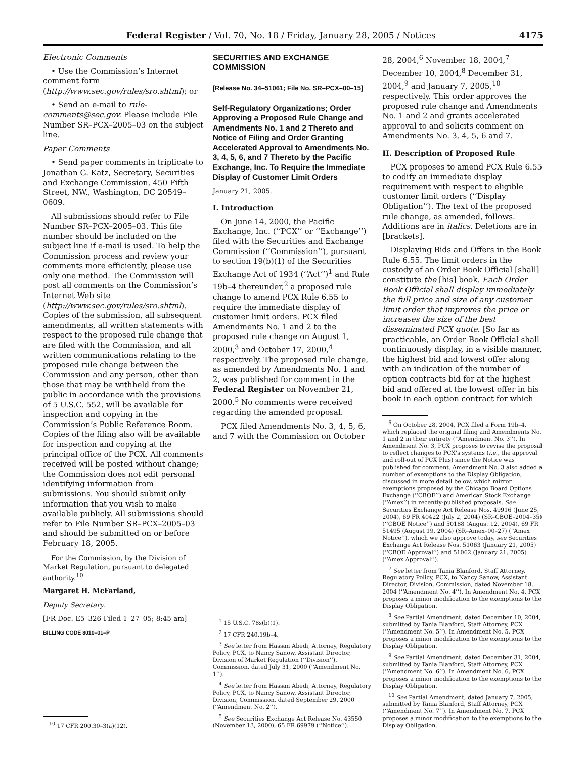Federal Register / Vol. 70, No. 18 / Friday, January 28, 2005 / Notices 4175
Electronic Comments
• Use the Commission’s Internet comment form (http://www.sec.gov/rules/sro.shtml); or
• Send an e-mail to rule-comments@sec.gov. Please include File Number SR–PCX–2005–03 on the subject line.
Paper Comments
• Send paper comments in triplicate to Jonathan G. Katz, Secretary, Securities and Exchange Commission, 450 Fifth Street, NW., Washington, DC 20549–0609.
All submissions should refer to File Number SR–PCX–2005–03. This file number should be included on the subject line if e-mail is used. To help the Commission process and review your comments more efficiently, please use only one method. The Commission will post all comments on the Commission’s Internet Web site (http://www.sec.gov/rules/sro.shtml). Copies of the submission, all subsequent amendments, all written statements with respect to the proposed rule change that are filed with the Commission, and all written communications relating to the proposed rule change between the Commission and any person, other than those that may be withheld from the public in accordance with the provisions of 5 U.S.C. 552, will be available for inspection and copying in the Commission’s Public Reference Room. Copies of the filing also will be available for inspection and copying at the principal office of the PCX. All comments received will be posted without change; the Commission does not edit personal identifying information from submissions. You should submit only information that you wish to make available publicly. All submissions should refer to File Number SR–PCX–2005–03 and should be submitted on or before February 18, 2005.
For the Commission, by the Division of Market Regulation, pursuant to delegated authority.<sup>10</sup>
Margaret H. McFarland,
Deputy Secretary.
[FR Doc. E5–326 Filed 1–27–05; 8:45 am]
BILLING CODE 8010–01–P
<sup>10</sup> 17 CFR 200.30–3(a)(12).
SECURITIES AND EXCHANGE COMMISSION
[Release No. 34–51061; File No. SR–PCX–00–15]
Self-Regulatory Organizations; Order Approving a Proposed Rule Change and Amendments No. 1 and 2 Thereto and Notice of Filing and Order Granting Accelerated Approval to Amendments No. 3, 4, 5, 6, and 7 Thereto by the Pacific Exchange, Inc. To Require the Immediate Display of Customer Limit Orders
January 21, 2005.
I. Introduction
On June 14, 2000, the Pacific Exchange, Inc. (‘‘PCX’’ or ‘‘Exchange’’) filed with the Securities and Exchange Commission (‘‘Commission’’), pursuant to section 19(b)(1) of the Securities Exchange Act of 1934 (‘‘Act’’)<sup>1</sup> and Rule 19b–4 thereunder,<sup>2</sup> a proposed rule change to amend PCX Rule 6.55 to require the immediate display of customer limit orders. PCX filed Amendments No. 1 and 2 to the proposed rule change on August 1, 2000,<sup>3</sup> and October 17, 2000,<sup>4</sup> respectively. The proposed rule change, as amended by Amendments No. 1 and 2, was published for comment in the Federal Register on November 21, 2000.<sup>5</sup> No comments were received regarding the amended proposal.
PCX filed Amendments No. 3, 4, 5, 6, and 7 with the Commission on October
<sup>1</sup> 15 U.S.C. 78s(b)(1).
<sup>2</sup> 17 CFR 240.19b–4.
<sup>3</sup> See letter from Hassan Abedi, Attorney, Regulatory Policy, PCX, to Nancy Sanow, Assistant Director, Division of Market Regulation (‘‘Division’’), Commission, dated July 31, 2000 (‘‘Amendment No. 1’’).
<sup>4</sup> See letter from Hassan Abedi, Attorney, Regulatory Policy, PCX, to Nancy Sanow, Assistant Director, Division, Commission, dated September 29, 2000 (‘‘Amendment No. 2’’).
<sup>5</sup> See Securities Exchange Act Release No. 43550 (November 13, 2000), 65 FR 69979 (‘‘Notice’’).
28, 2004,<sup>6</sup> November 18, 2004,<sup>7</sup> December 10, 2004,<sup>8</sup> December 31, 2004,<sup>9</sup> and January 7, 2005,<sup>10</sup> respectively. This order approves the proposed rule change and Amendments No. 1 and 2 and grants accelerated approval to and solicits comment on Amendments No. 3, 4, 5, 6 and 7.
II. Description of Proposed Rule
PCX proposes to amend PCX Rule 6.55 to codify an immediate display requirement with respect to eligible customer limit orders (‘‘Display Obligation’’). The text of the proposed rule change, as amended, follows. Additions are in italics. Deletions are in [brackets].
Displaying Bids and Offers in the Book Rule 6.55. The limit orders in the custody of an Order Book Official [shall] constitute the [his] book. Each Order Book Official shall display immediately the full price and size of any customer limit order that improves the price or increases the size of the best disseminated PCX quote. [So far as practicable, an Order Book Official shall continuously display, in a visible manner, the highest bid and lowest offer along with an indication of the number of option contracts bid for at the highest bid and offered at the lowest offer in his book in each option contract for which
<sup>6</sup> On October 28, 2004, PCX filed a Form 19b–4, which replaced the original filing and Amendments No. 1 and 2 in their entirety (‘‘Amendment No. 3’’). In Amendment No. 3, PCX proposes to revise the proposal to reflect changes to PCX’s systems (i.e., the approval and roll-out of PCX Plus) since the Notice was published for comment. Amendment No. 3 also added a number of exemptions to the Display Obligation, discussed in more detail below, which mirror exemptions proposed by the Chicago Board Options Exchange (‘‘CBOE’’) and American Stock Exchange (‘‘Amex’’) in recently-published proposals. See Securities Exchange Act Release Nos. 49916 (June 25, 2004), 69 FR 40422 (July 2, 2004) (SR–CBOE–2004–35) (‘‘CBOE Notice’’) and 50188 (August 12, 2004), 69 FR 51495 (August 19, 2004) (SR–Amex–00–27) (‘‘Amex Notice’’), which we also approve today, see Securities Exchange Act Release Nos. 51063 (January 21, 2005) (‘‘CBOE Approval’’) and 51062 (January 21, 2005) (‘‘Amex Approval’’).
<sup>7</sup> See letter from Tania Blanford, Staff Attorney, Regulatory Policy, PCX, to Nancy Sanow, Assistant Director, Division, Commission, dated November 18, 2004 (‘‘Amendment No. 4’’). In Amendment No. 4, PCX proposes a minor modification to the exemptions to the Display Obligation.
<sup>8</sup> See Partial Amendment, dated December 10, 2004, submitted by Tania Blanford, Staff Attorney, PCX (‘‘Amendment No. 5’’). In Amendment No. 5, PCX proposes a minor modification to the exemptions to the Display Obligation.
<sup>9</sup> See Partial Amendment, dated December 31, 2004, submitted by Tania Blanford, Staff Attorney, PCX (‘‘Amendment No. 6’’). In Amendment No. 6, PCX proposes a minor modification to the exemptions to the Display Obligation.
<sup>10</sup> See Partial Amendment, dated January 7, 2005, submitted by Tania Blanford, Staff Attorney, PCX (‘‘Amendment No. 7’’). In Amendment No. 7, PCX proposes a minor modification to the exemptions to the Display Obligation.